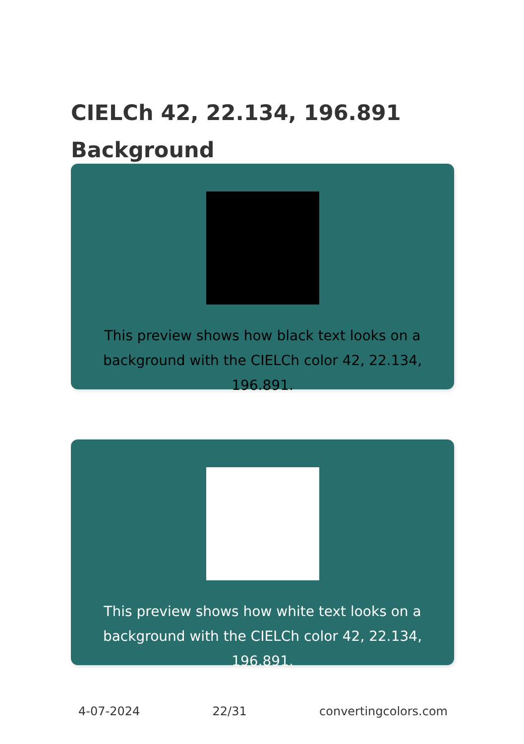CIELCh 42, 22.134, 196.891
Background
This preview shows how black text looks on a
background with the CIELCh color 42, 22.134, 196.891.
This preview shows how white text looks on a
background with the CIELCh color 42, 22.134, 196.891.
4-07-2024 22/31 convertingcolors.com